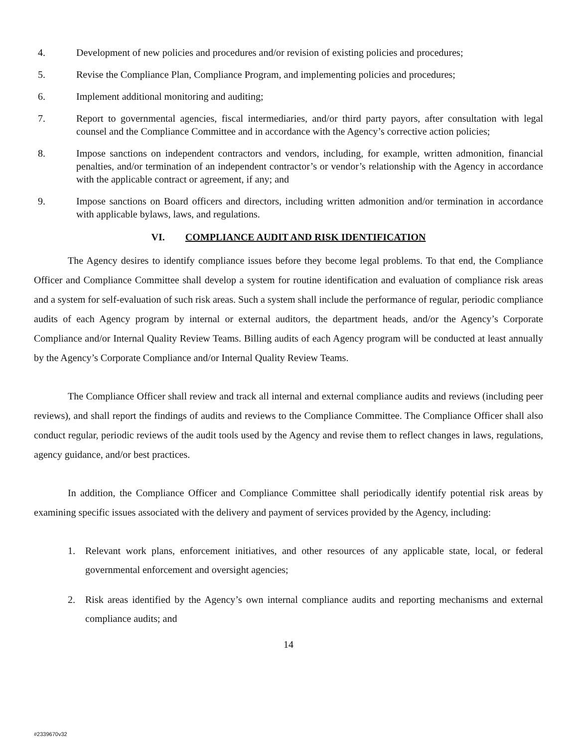4. Development of new policies and procedures and/or revision of existing policies and procedures;
5. Revise the Compliance Plan, Compliance Program, and implementing policies and procedures;
6. Implement additional monitoring and auditing;
7. Report to governmental agencies, fiscal intermediaries, and/or third party payors, after consultation with legal counsel and the Compliance Committee and in accordance with the Agency’s corrective action policies;
8. Impose sanctions on independent contractors and vendors, including, for example, written admonition, financial penalties, and/or termination of an independent contractor’s or vendor’s relationship with the Agency in accordance with the applicable contract or agreement, if any; and
9. Impose sanctions on Board officers and directors, including written admonition and/or termination in accordance with applicable bylaws, laws, and regulations.
VI. COMPLIANCE AUDIT AND RISK IDENTIFICATION
The Agency desires to identify compliance issues before they become legal problems. To that end, the Compliance Officer and Compliance Committee shall develop a system for routine identification and evaluation of compliance risk areas and a system for self-evaluation of such risk areas. Such a system shall include the performance of regular, periodic compliance audits of each Agency program by internal or external auditors, the department heads, and/or the Agency’s Corporate Compliance and/or Internal Quality Review Teams. Billing audits of each Agency program will be conducted at least annually by the Agency’s Corporate Compliance and/or Internal Quality Review Teams.
The Compliance Officer shall review and track all internal and external compliance audits and reviews (including peer reviews), and shall report the findings of audits and reviews to the Compliance Committee. The Compliance Officer shall also conduct regular, periodic reviews of the audit tools used by the Agency and revise them to reflect changes in laws, regulations, agency guidance, and/or best practices.
In addition, the Compliance Officer and Compliance Committee shall periodically identify potential risk areas by examining specific issues associated with the delivery and payment of services provided by the Agency, including:
1. Relevant work plans, enforcement initiatives, and other resources of any applicable state, local, or federal governmental enforcement and oversight agencies;
2. Risk areas identified by the Agency’s own internal compliance audits and reporting mechanisms and external compliance audits; and
14
#2339670v32